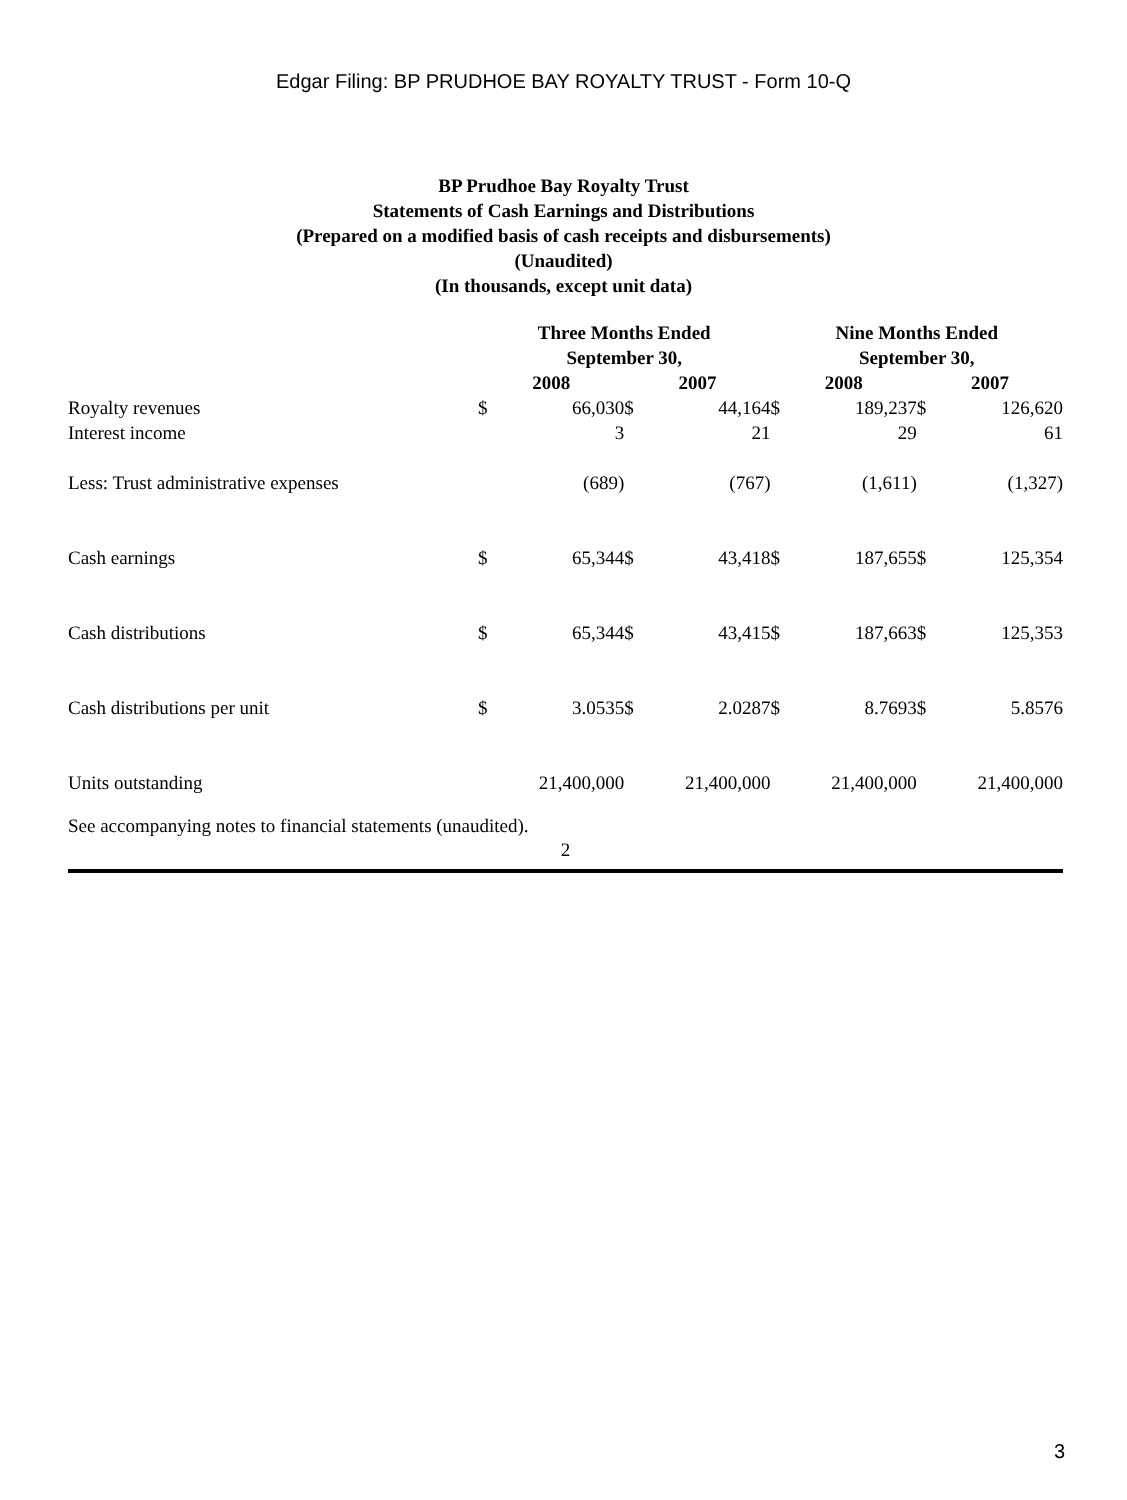Edgar Filing: BP PRUDHOE BAY ROYALTY TRUST - Form 10-Q
BP Prudhoe Bay Royalty Trust
Statements of Cash Earnings and Distributions
(Prepared on a modified basis of cash receipts and disbursements)
(Unaudited)
(In thousands, except unit data)
| | Three Months Ended September 30, | | | | Nine Months Ended September 30, | | | |
| --- | --- | --- | --- | --- | --- | --- | --- | --- |
| | 2008 | | 2007 | | 2008 | | 2007 | |
| Royalty revenues | $ | 66,030 | $ | 44,164 | $ | 189,237 | $ | 126,620 |
| Interest income | | 3 | | 21 | | 29 | | 61 |
| Less: Trust administrative expenses | | (689) | | (767) | | (1,611) | | (1,327) |
| Cash earnings | $ | 65,344 | $ | 43,418 | $ | 187,655 | $ | 125,354 |
| Cash distributions | $ | 65,344 | $ | 43,415 | $ | 187,663 | $ | 125,353 |
| Cash distributions per unit | $ | 3.0535 | $ | 2.0287 | $ | 8.7693 | $ | 5.8576 |
| Units outstanding | | 21,400,000 | | 21,400,000 | | 21,400,000 | | 21,400,000 |
See accompanying notes to financial statements (unaudited).
2
3